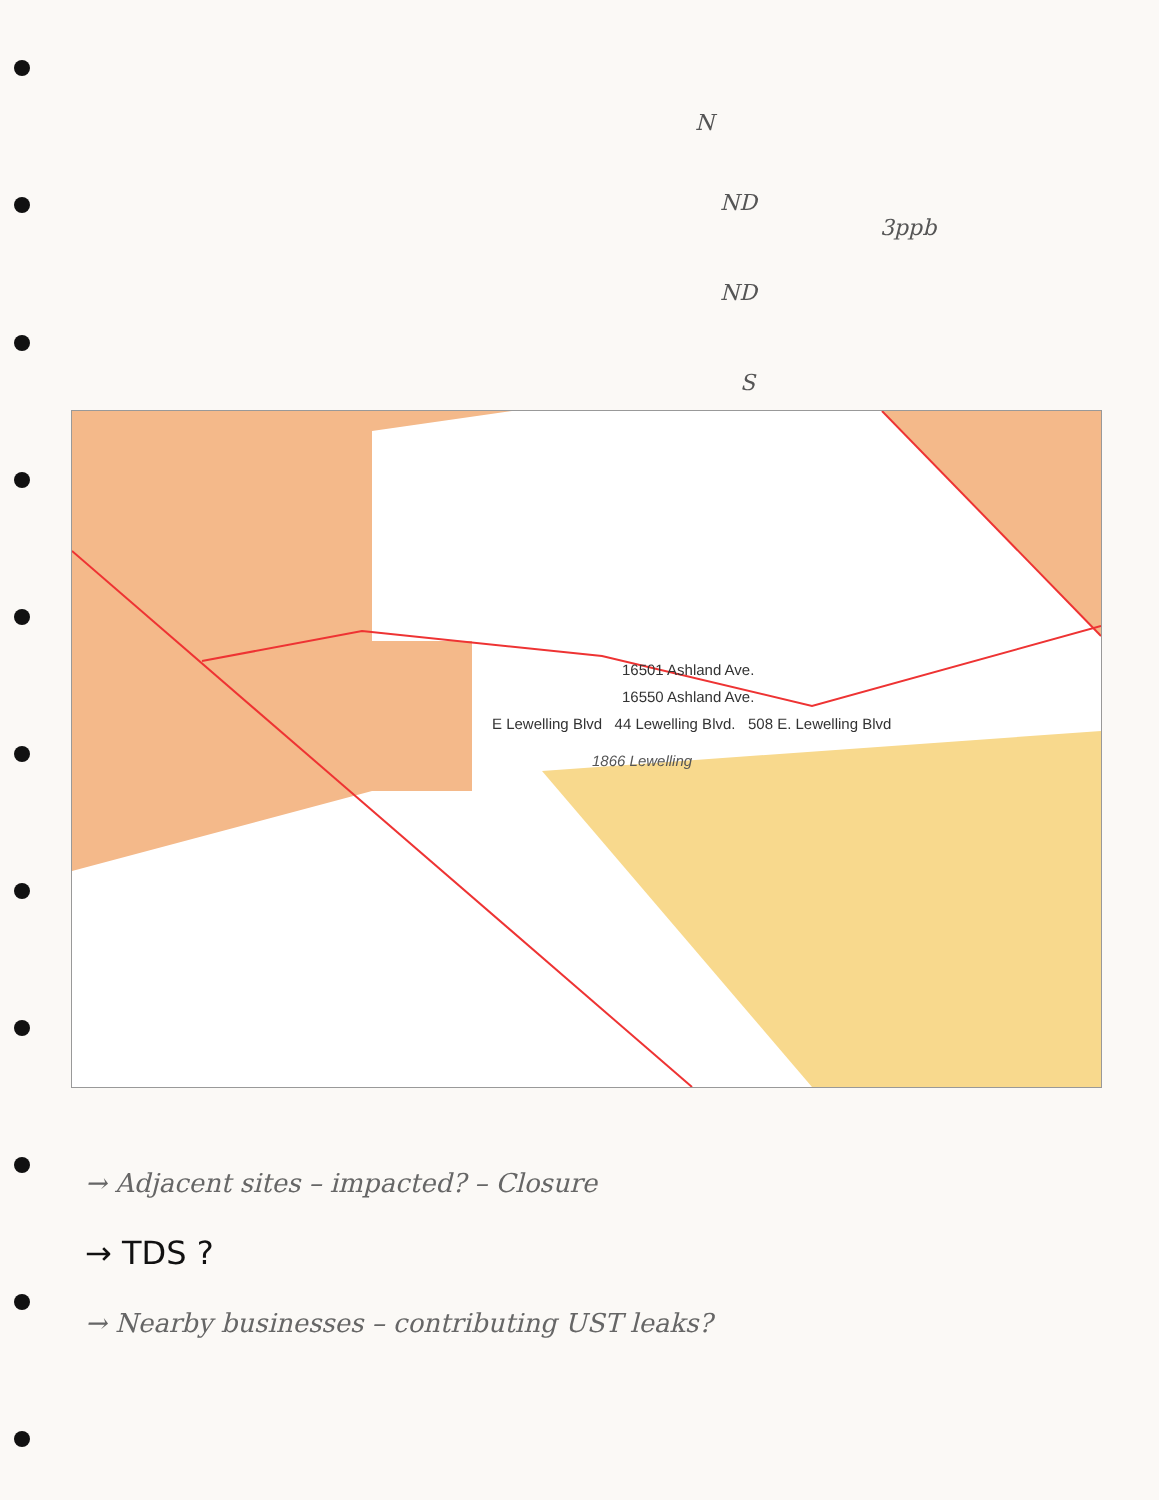N
ND
3ppb
ND
S
16501 Ashland Ave.
16550 Ashland Ave.
E Lewelling Blvd 44 Lewelling Blvd. 508 E. Lewelling Blvd
1866 Lewelling
→ Adjacent sites – impacted? – Closure
→ TDS ?
→ Nearby businesses – contributing UST leaks?